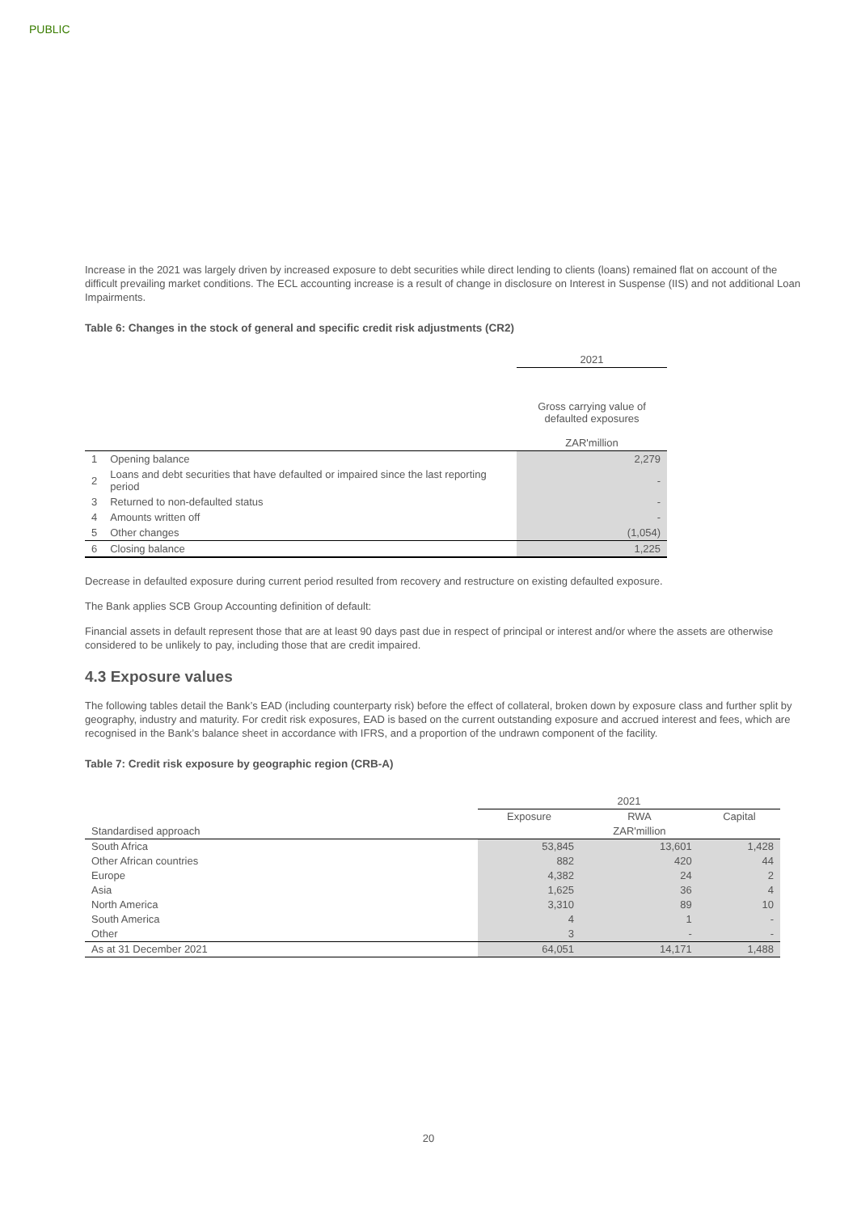PUBLIC
Increase in the 2021 was largely driven by increased exposure to debt securities while direct lending to clients (loans) remained flat on account of the difficult prevailing market conditions. The ECL accounting increase is a result of change in disclosure on Interest in Suspense (IIS) and not additional Loan Impairments.
Table 6: Changes in the stock of general and specific credit risk adjustments (CR2)
| | | 2021 |
| --- | --- | --- |
| | | Gross carrying value of defaulted exposures ZAR'million |
| 1 | Opening balance | 2,279 |
| 2 | Loans and debt securities that have defaulted or impaired since the last reporting period | - |
| 3 | Returned to non-defaulted status | - |
| 4 | Amounts written off | - |
| 5 | Other changes | (1,054) |
| 6 | Closing balance | 1,225 |
Decrease in defaulted exposure during current period resulted from recovery and restructure on existing defaulted exposure.
The Bank applies SCB Group Accounting definition of default:
Financial assets in default represent those that are at least 90 days past due in respect of principal or interest and/or where the assets are otherwise considered to be unlikely to pay, including those that are credit impaired.
4.3 Exposure values
The following tables detail the Bank’s EAD (including counterparty risk) before the effect of collateral, broken down by exposure class and further split by geography, industry and maturity. For credit risk exposures, EAD is based on the current outstanding exposure and accrued interest and fees, which are recognised in the Bank’s balance sheet in accordance with IFRS, and a proportion of the undrawn component of the facility.
Table 7: Credit risk exposure by geographic region (CRB-A)
| | 2021 | | |
| --- | --- | --- | --- |
| | Exposure | RWA | Capital |
| Standardised approach | | ZAR'million | |
| South Africa | 53,845 | 13,601 | 1,428 |
| Other African countries | 882 | 420 | 44 |
| Europe | 4,382 | 24 | 2 |
| Asia | 1,625 | 36 | 4 |
| North America | 3,310 | 89 | 10 |
| South America | 4 | 1 | - |
| Other | 3 | - | - |
| As at 31 December 2021 | 64,051 | 14,171 | 1,488 |
20